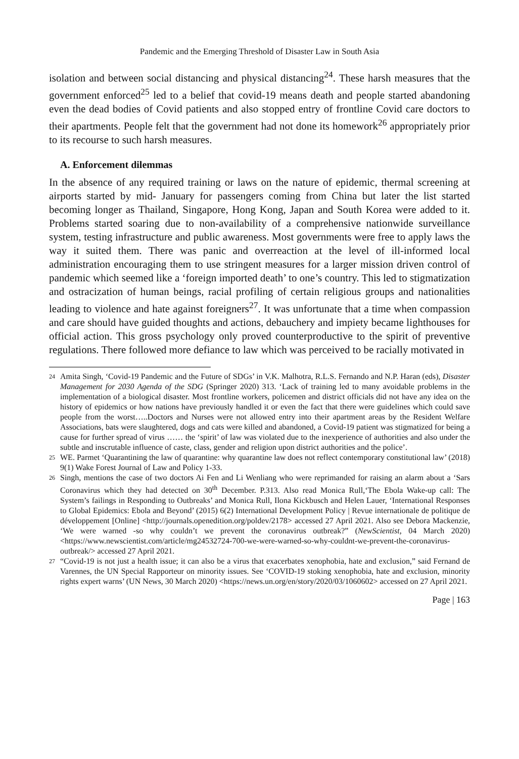Pandemic and the Emerging Threshold of Disaster Law in South Asia
isolation and between social distancing and physical distancing<sup>24</sup>. These harsh measures that the government enforced<sup>25</sup> led to a belief that covid-19 means death and people started abandoning even the dead bodies of Covid patients and also stopped entry of frontline Covid care doctors to their apartments. People felt that the government had not done its homework<sup>26</sup> appropriately prior to its recourse to such harsh measures.
A. Enforcement dilemmas
In the absence of any required training or laws on the nature of epidemic, thermal screening at airports started by mid- January for passengers coming from China but later the list started becoming longer as Thailand, Singapore, Hong Kong, Japan and South Korea were added to it. Problems started soaring due to non-availability of a comprehensive nationwide surveillance system, testing infrastructure and public awareness. Most governments were free to apply laws the way it suited them. There was panic and overreaction at the level of ill-informed local administration encouraging them to use stringent measures for a larger mission driven control of pandemic which seemed like a ‘foreign imported death’ to one’s country. This led to stigmatization and ostracization of human beings, racial profiling of certain religious groups and nationalities leading to violence and hate against foreigners<sup>27</sup>. It was unfortunate that a time when compassion and care should have guided thoughts and actions, debauchery and impiety became lighthouses for official action. This gross psychology only proved counterproductive to the spirit of preventive regulations. There followed more defiance to law which was perceived to be racially motivated in
24 Amita Singh, ‘Covid-19 Pandemic and the Future of SDGs’ in V.K. Malhotra, R.L.S. Fernando and N.P. Haran (eds), Disaster Management for 2030 Agenda of the SDG (Springer 2020) 313. ‘Lack of training led to many avoidable problems in the implementation of a biological disaster. Most frontline workers, policemen and district officials did not have any idea on the history of epidemics or how nations have previously handled it or even the fact that there were guidelines which could save people from the worst…..Doctors and Nurses were not allowed entry into their apartment areas by the Resident Welfare Associations, bats were slaughtered, dogs and cats were killed and abandoned, a Covid-19 patient was stigmatized for being a cause for further spread of virus …… the ‘spirit’ of law was violated due to the inexperience of authorities and also under the subtle and inscrutable influence of caste, class, gender and religion upon district authorities and the police’.
25 WE. Parmet ‘Quarantining the law of quarantine: why quarantine law does not reflect contemporary constitutional law’ (2018) 9(1) Wake Forest Journal of Law and Policy 1-33.
26 Singh, mentions the case of two doctors Ai Fen and Li Wenliang who were reprimanded for raising an alarm about a ‘Sars Coronavirus which they had detected on 30<sup>th</sup> December. P.313. Also read Monica Rull,‘The Ebola Wake-up call: The System’s failings in Responding to Outbreaks’ and Monica Rull, Ilona Kickbusch and Helen Lauer, ‘International Responses to Global Epidemics: Ebola and Beyond’ (2015) 6(2) International Development Policy | Revue internationale de politique de développement [Online] <http://journals.openedition.org/poldev/2178> accessed 27 April 2021. Also see Debora Mackenzie, ‘We were warned -so why couldn’t we prevent the coronavirus outbreak?” (NewScientist, 04 March 2020) <https://www.newscientist.com/article/mg24532724-700-we-were-warned-so-why-couldnt-we-prevent-the-coronavirus-outbreak/> accessed 27 April 2021.
27 “Covid-19 is not just a health issue; it can also be a virus that exacerbates xenophobia, hate and exclusion,” said Fernand de Varennes, the UN Special Rapporteur on minority issues. See ‘COVID-19 stoking xenophobia, hate and exclusion, minority rights expert warns’ (UN News, 30 March 2020) <https://news.un.org/en/story/2020/03/1060602> accessed on 27 April 2021.
Page | 163